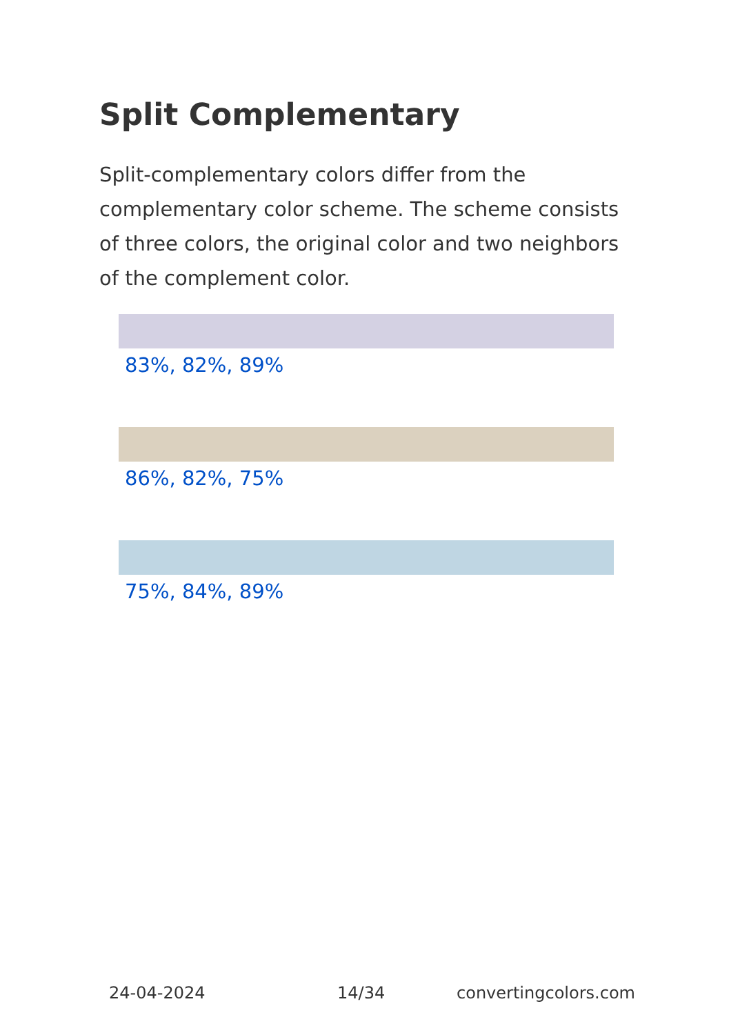Split Complementary
Split-complementary colors differ from the complementary color scheme. The scheme consists of three colors, the original color and two neighbors of the complement color.
83%, 82%, 89%
86%, 82%, 75%
75%, 84%, 89%
24-04-2024 14/34 convertingcolors.com